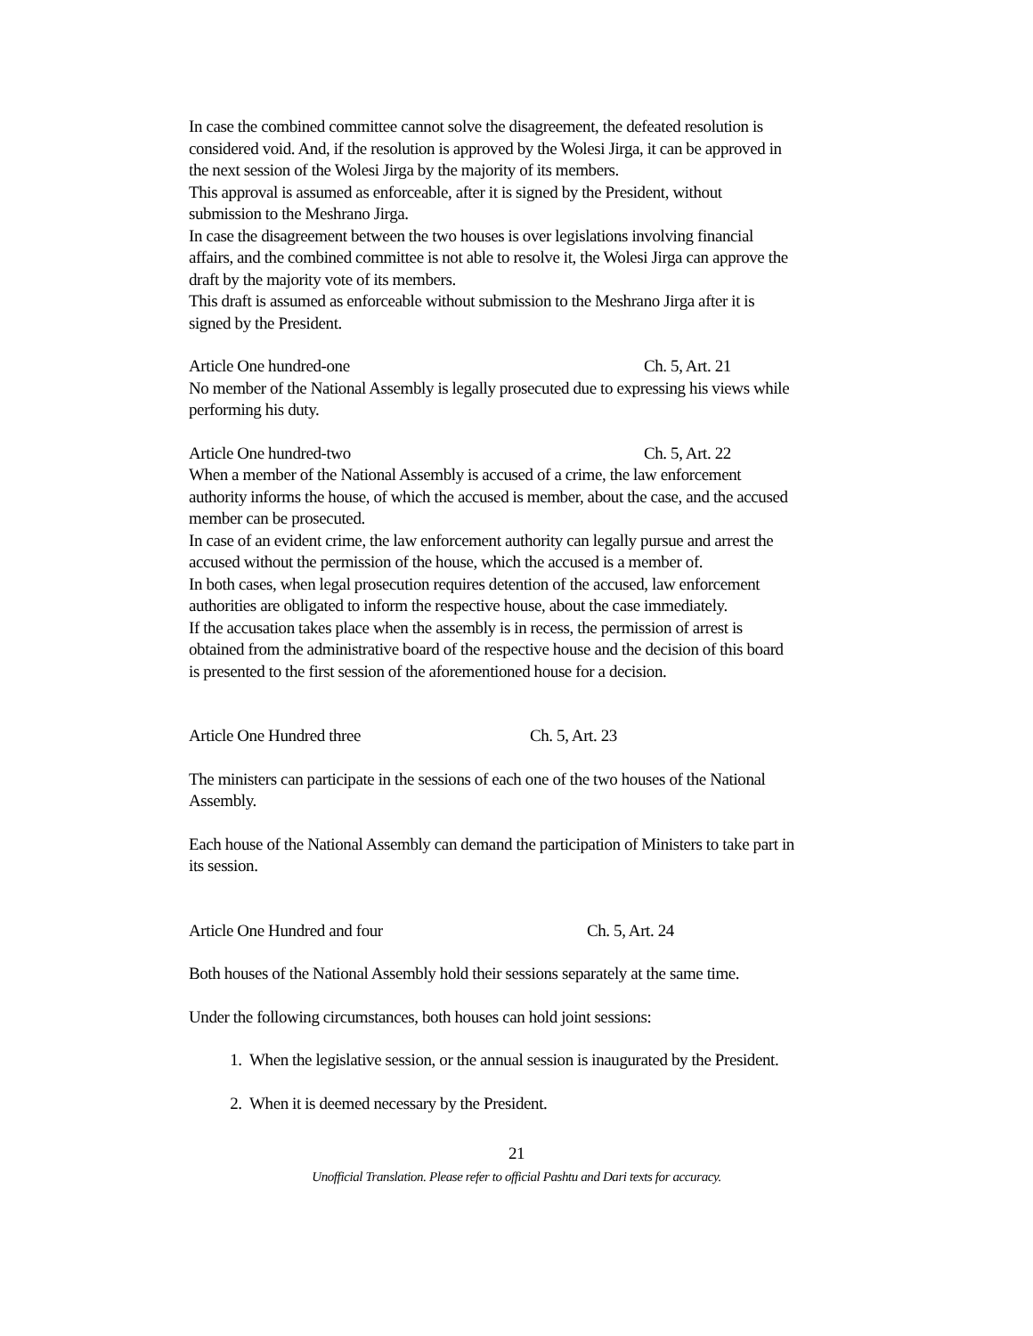In case the combined committee cannot solve the disagreement, the defeated resolution is considered void. And, if the resolution is approved by the Wolesi Jirga, it can be approved in the next session of the Wolesi Jirga by the majority of its members.
This approval is assumed as enforceable, after it is signed by the President, without submission to the Meshrano Jirga.
In case the disagreement between the two houses is over legislations involving financial affairs, and the combined committee is not able to resolve it, the Wolesi Jirga can approve the draft by the majority vote of its members.
This draft is assumed as enforceable without submission to the Meshrano Jirga after it is signed by the President.
Article One hundred-one Ch. 5, Art. 21
No member of the National Assembly is legally prosecuted due to expressing his views while performing his duty.
Article One hundred-two Ch. 5, Art. 22
When a member of the National Assembly is accused of a crime, the law enforcement authority informs the house, of which the accused is member, about the case, and the accused member can be prosecuted.
In case of an evident crime, the law enforcement authority can legally pursue and arrest the accused without the permission of the house, which the accused is a member of.
In both cases, when legal prosecution requires detention of the accused, law enforcement authorities are obligated to inform the respective house, about the case immediately.
If the accusation takes place when the assembly is in recess, the permission of arrest is obtained from the administrative board of the respective house and the decision of this board is presented to the first session of the aforementioned house for a decision.
Article One Hundred three Ch. 5, Art. 23
The ministers can participate in the sessions of each one of the two houses of the National Assembly.
Each house of the National Assembly can demand the participation of Ministers to take part in its session.
Article One Hundred and four Ch. 5, Art. 24
Both houses of the National Assembly hold their sessions separately at the same time.
Under the following circumstances, both houses can hold joint sessions:
1. When the legislative session, or the annual session is inaugurated by the President.
2. When it is deemed necessary by the President.
21
Unofficial Translation. Please refer to official Pashtu and Dari texts for accuracy.